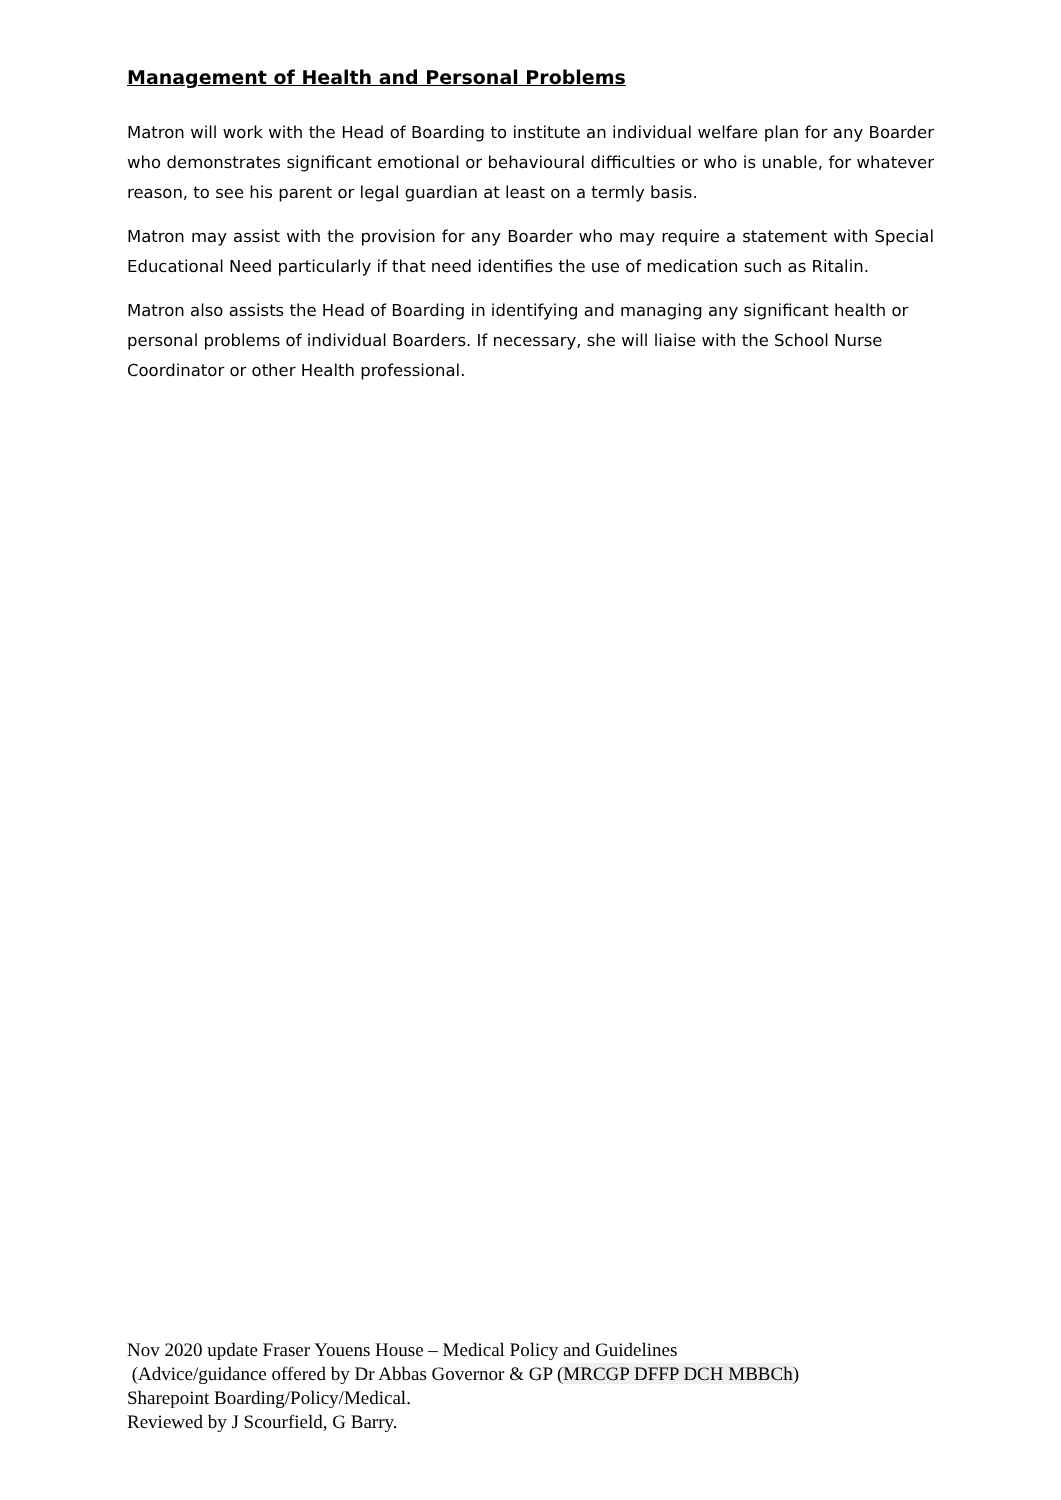Management of Health and Personal Problems
Matron will work with the Head of Boarding to institute an individual welfare plan for any Boarder who demonstrates significant emotional or behavioural difficulties or who is unable, for whatever reason, to see his parent or legal guardian at least on a termly basis.
Matron may assist with the provision for any Boarder who may require a statement with Special Educational Need particularly if that need identifies the use of medication such as Ritalin.
Matron also assists the Head of Boarding in identifying and managing any significant health or personal problems of individual Boarders. If necessary, she will liaise with the School Nurse Coordinator or other Health professional.
Nov 2020 update Fraser Youens House – Medical Policy and Guidelines
(Advice/guidance offered by Dr Abbas Governor & GP (MRCGP DFFP DCH MBBCh)
Sharepoint Boarding/Policy/Medical.
Reviewed by J Scourfield, G Barry.